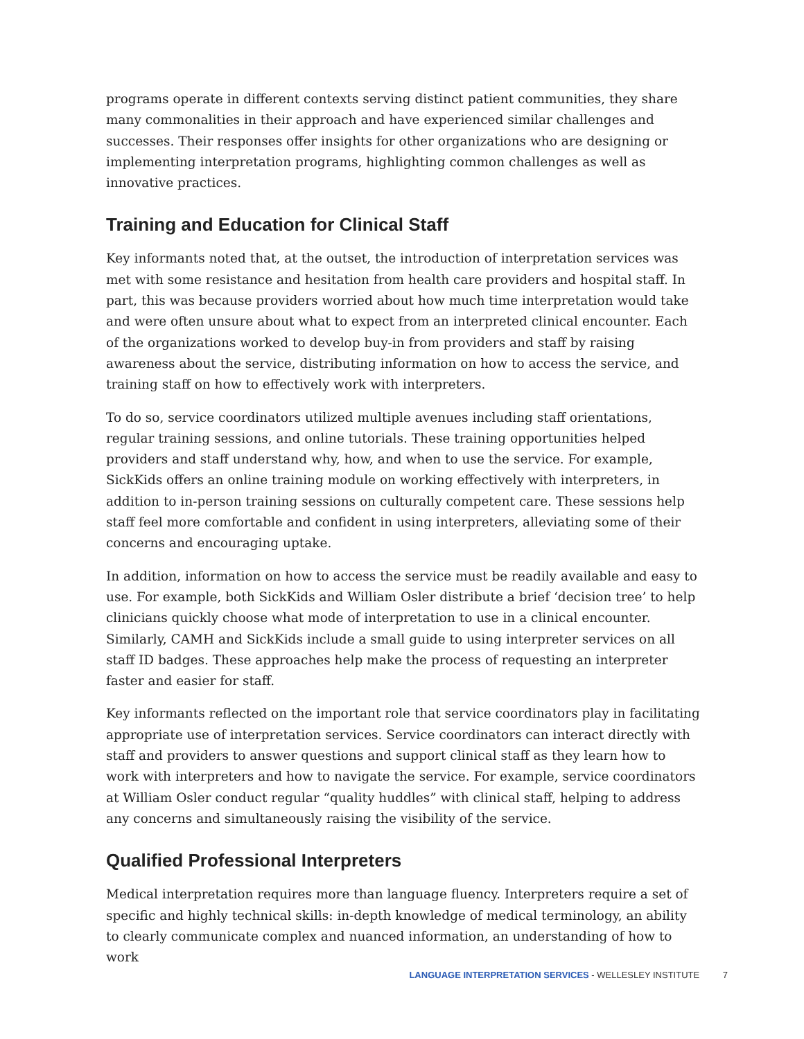programs operate in different contexts serving distinct patient communities, they share many commonalities in their approach and have experienced similar challenges and successes. Their responses offer insights for other organizations who are designing or implementing interpretation programs, highlighting common challenges as well as innovative practices.
Training and Education for Clinical Staff
Key informants noted that, at the outset, the introduction of interpretation services was met with some resistance and hesitation from health care providers and hospital staff. In part, this was because providers worried about how much time interpretation would take and were often unsure about what to expect from an interpreted clinical encounter. Each of the organizations worked to develop buy-in from providers and staff by raising awareness about the service, distributing information on how to access the service, and training staff on how to effectively work with interpreters.
To do so, service coordinators utilized multiple avenues including staff orientations, regular training sessions, and online tutorials. These training opportunities helped providers and staff understand why, how, and when to use the service. For example, SickKids offers an online training module on working effectively with interpreters, in addition to in-person training sessions on culturally competent care. These sessions help staff feel more comfortable and confident in using interpreters, alleviating some of their concerns and encouraging uptake.
In addition, information on how to access the service must be readily available and easy to use. For example, both SickKids and William Osler distribute a brief ‘decision tree’ to help clinicians quickly choose what mode of interpretation to use in a clinical encounter. Similarly, CAMH and SickKids include a small guide to using interpreter services on all staff ID badges. These approaches help make the process of requesting an interpreter faster and easier for staff.
Key informants reflected on the important role that service coordinators play in facilitating appropriate use of interpretation services. Service coordinators can interact directly with staff and providers to answer questions and support clinical staff as they learn how to work with interpreters and how to navigate the service. For example, service coordinators at William Osler conduct regular “quality huddles” with clinical staff, helping to address any concerns and simultaneously raising the visibility of the service.
Qualified Professional Interpreters
Medical interpretation requires more than language fluency. Interpreters require a set of specific and highly technical skills: in-depth knowledge of medical terminology, an ability to clearly communicate complex and nuanced information, an understanding of how to work
LANGUAGE INTERPRETATION SERVICES - WELLESLEY INSTITUTE 7